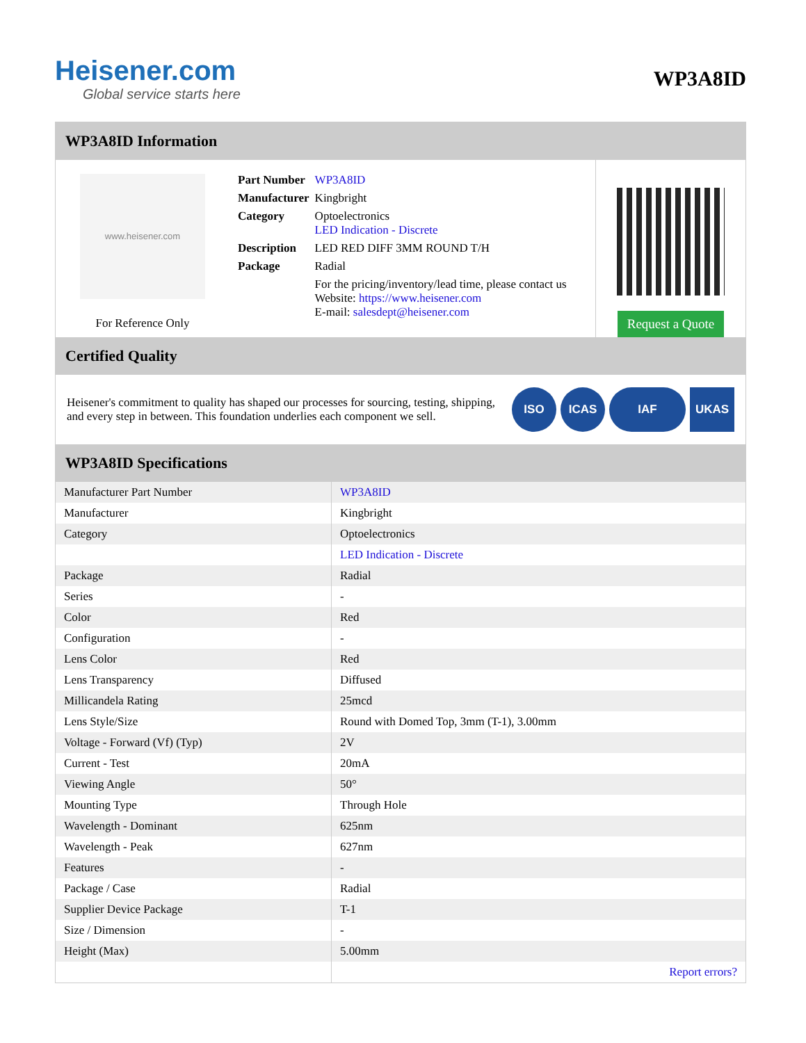Heisener.com
Global service starts here
WP3A8ID
WP3A8ID Information
www.heisener.com
For Reference Only
| Part Number | WP3A8ID |
| Manufacturer | Kingbright |
| Category | Optoelectronics LED Indication - Discrete |
| Description | LED RED DIFF 3MM ROUND T/H |
| Package | Radial |
| | For the pricing/inventory/lead time, please contact us Website: https://www.heisener.com E-mail: salesdept@heisener.com |
Request a Quote
Certified Quality
Heisener's commitment to quality has shaped our processes for sourcing, testing, shipping, and every step in between. This foundation underlies each component we sell.
ISO ICAS IAF UKAS
WP3A8ID Specifications
| Manufacturer Part Number | WP3A8ID |
| Manufacturer | Kingbright |
| Category | Optoelectronics |
| | LED Indication - Discrete |
| Package | Radial |
| Series | - |
| Color | Red |
| Configuration | - |
| Lens Color | Red |
| Lens Transparency | Diffused |
| Millicandela Rating | 25mcd |
| Lens Style/Size | Round with Domed Top, 3mm (T-1), 3.00mm |
| Voltage - Forward (Vf) (Typ) | 2V |
| Current - Test | 20mA |
| Viewing Angle | 50° |
| Mounting Type | Through Hole |
| Wavelength - Dominant | 625nm |
| Wavelength - Peak | 627nm |
| Features | - |
| Package / Case | Radial |
| Supplier Device Package | T-1 |
| Size / Dimension | - |
| Height (Max) | 5.00mm |
| | Report errors? |